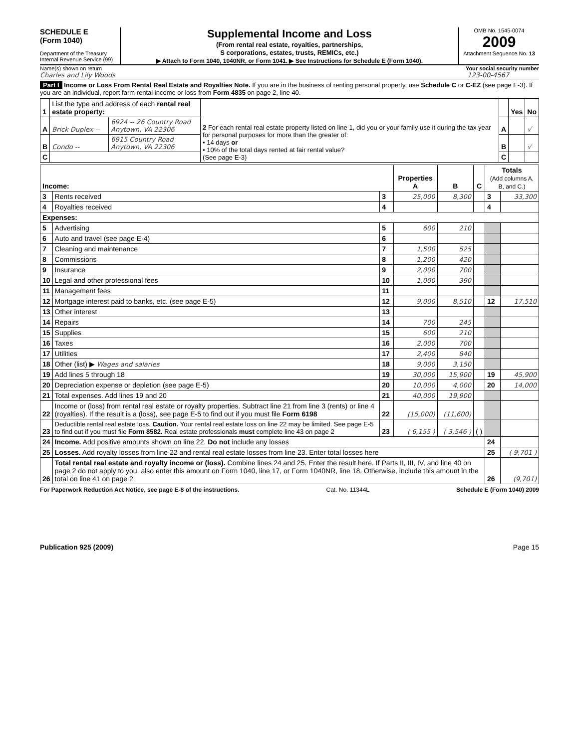SCHEDULE E
(Form 1040)
Department of the Treasury
Internal Revenue Service (99)
Supplemental Income and Loss
(From rental real estate, royalties, partnerships,
S corporations, estates, trusts, REMICs, etc.)
▶ Attach to Form 1040, 1040NR, or Form 1041. ▶ See Instructions for Schedule E (Form 1040).
OMB No. 1545-0074
2009
Attachment Sequence No. 13
Name(s) shown on return Your social security number
Charles and Lily Woods 123-00-4567
Part I Income or Loss From Rental Real Estate and Royalties Note. If you are in the business of renting personal property, use Schedule C or C-EZ (see page E-3). If you are an individual, report farm rental income or loss from Form 4835 on page 2, line 40.
| 1 | List the type and address of each rental real estate property: | | 2 For each rental real estate property listed on line 1, did you or your family use it during the tax year for personal purposes for more than the greater of: • 14 days or • 10% of the total days rented at fair rental value? (See page E-3) | | Yes | No |
| A | Brick Duplex -- | 6924 -- 26 Country Road Anytown, VA 22306 | | A | | √ |
| B | Condo -- | 6915 Country Road Anytown, VA 22306 | | B | | √ |
| C | | | | C | | |
| Income: | | | Properties A | B | C | Totals (Add columns A, B, and C.) | |
| --- | --- | --- | --- | --- | --- | --- | --- |
| 3 | Rents received | 3 | 25,000 | 8,300 | | 3 | 33,300 |
| 4 | Royalties received | 4 | | | | 4 | |
| Expenses: | | | | | | | |
| 5 | Advertising | 5 | 600 | 210 | | | |
| 6 | Auto and travel (see page E-4) | 6 | | | | | |
| 7 | Cleaning and maintenance | 7 | 1,500 | 525 | | | |
| 8 | Commissions | 8 | 1,200 | 420 | | | |
| 9 | Insurance | 9 | 2,000 | 700 | | | |
| 10 | Legal and other professional fees | 10 | 1,000 | 390 | | | |
| 11 | Management fees | 11 | | | | | |
| 12 | Mortgage interest paid to banks, etc. (see page E-5) | 12 | 9,000 | 8,510 | | 12 | 17,510 |
| 13 | Other interest | 13 | | | | | |
| 14 | Repairs | 14 | 700 | 245 | | | |
| 15 | Supplies | 15 | 600 | 210 | | | |
| 16 | Taxes | 16 | 2,000 | 700 | | | |
| 17 | Utilities | 17 | 2,400 | 840 | | | |
| 18 | Other (list) ▶ Wages and salaries | 18 | 9,000 | 3,150 | | | |
| 19 | Add lines 5 through 18 | 19 | 30,000 | 15,900 | | 19 | 45,900 |
| 20 | Depreciation expense or depletion (see page E-5) | 20 | 10,000 | 4,000 | | 20 | 14,000 |
| 21 | Total expenses. Add lines 19 and 20 | 21 | 40,000 | 19,900 | | | |
| 22 | Income or (loss) from rental real estate or royalty properties. Subtract line 21 from line 3 (rents) or line 4 (royalties). If the result is a (loss), see page E-5 to find out if you must file Form 6198 | 22 | (15,000) | (11,600) | | | |
| 23 | Deductible rental real estate loss. Caution. Your rental real estate loss on line 22 may be limited. See page E-5 to find out if you must file Form 8582. Real estate professionals must complete line 43 on page 2 | 23 | ( 6,155 ) | ( 3,546 ) | ( ) | | |
| 24 | Income. Add positive amounts shown on line 22. Do not include any losses | | | | | 24 | |
| 25 | Losses. Add royalty losses from line 22 and rental real estate losses from line 23. Enter total losses here | | | | | 25 | ( 9,701 ) |
| 26 | Total rental real estate and royalty income or (loss). Combine lines 24 and 25. Enter the result here. If Parts II, III, IV, and line 40 on page 2 do not apply to you, also enter this amount on Form 1040, line 17, or Form 1040NR, line 18. Otherwise, include this amount in the total on line 41 on page 2 | | | | | 26 | (9,701) |
For Paperwork Reduction Act Notice, see page E-8 of the instructions. Cat. No. 11344L Schedule E (Form 1040) 2009
Publication 925 (2009) Page 15